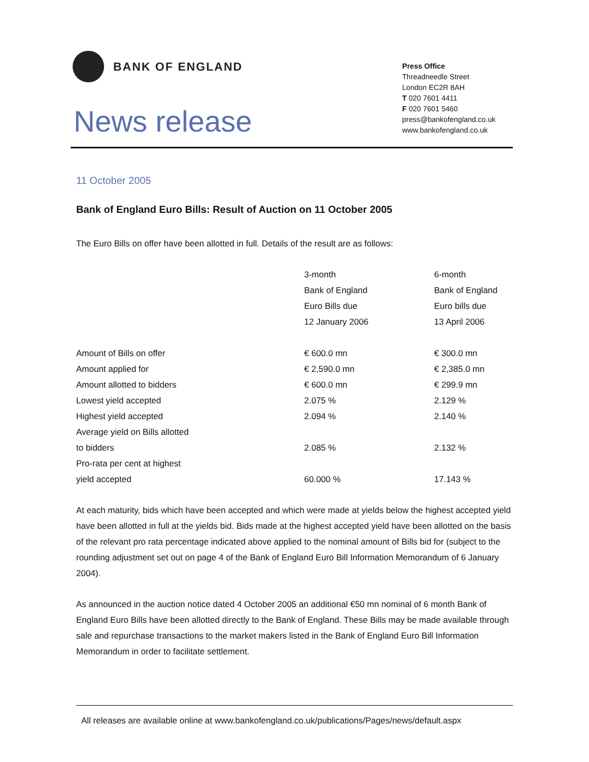BANK OF ENGLAND
News release
Press Office
Threadneedle Street
London EC2R 8AH
T 020 7601 4411
F 020 7601 5460
press@bankofengland.co.uk
www.bankofengland.co.uk
11 October 2005
Bank of England Euro Bills: Result of Auction on 11 October 2005
The Euro Bills on offer have been allotted in full. Details of the result are as follows:
| | 3-month | 6-month |
| | Bank of England | Bank of England |
| | Euro Bills due | Euro bills due |
| | 12 January 2006 | 13 April 2006 |
| Amount of Bills on offer | € 600.0 mn | € 300.0 mn |
| Amount applied for | € 2,590.0 mn | € 2,385.0 mn |
| Amount allotted to bidders | € 600.0 mn | € 299.9 mn |
| Lowest yield accepted | 2.075 % | 2.129 % |
| Highest yield accepted | 2.094 % | 2.140 % |
| Average yield on Bills allotted | | |
| to bidders | 2.085 % | 2.132 % |
| Pro-rata per cent at highest | | |
| yield accepted | 60.000 % | 17.143 % |
At each maturity, bids which have been accepted and which were made at yields below the highest accepted yield have been allotted in full at the yields bid. Bids made at the highest accepted yield have been allotted on the basis of the relevant pro rata percentage indicated above applied to the nominal amount of Bills bid for (subject to the rounding adjustment set out on page 4 of the Bank of England Euro Bill Information Memorandum of 6 January 2004).
As announced in the auction notice dated 4 October 2005 an additional €50 mn nominal of 6 month Bank of England Euro Bills have been allotted directly to the Bank of England. These Bills may be made available through sale and repurchase transactions to the market makers listed in the Bank of England Euro Bill Information Memorandum in order to facilitate settlement.
All releases are available online at www.bankofengland.co.uk/publications/Pages/news/default.aspx